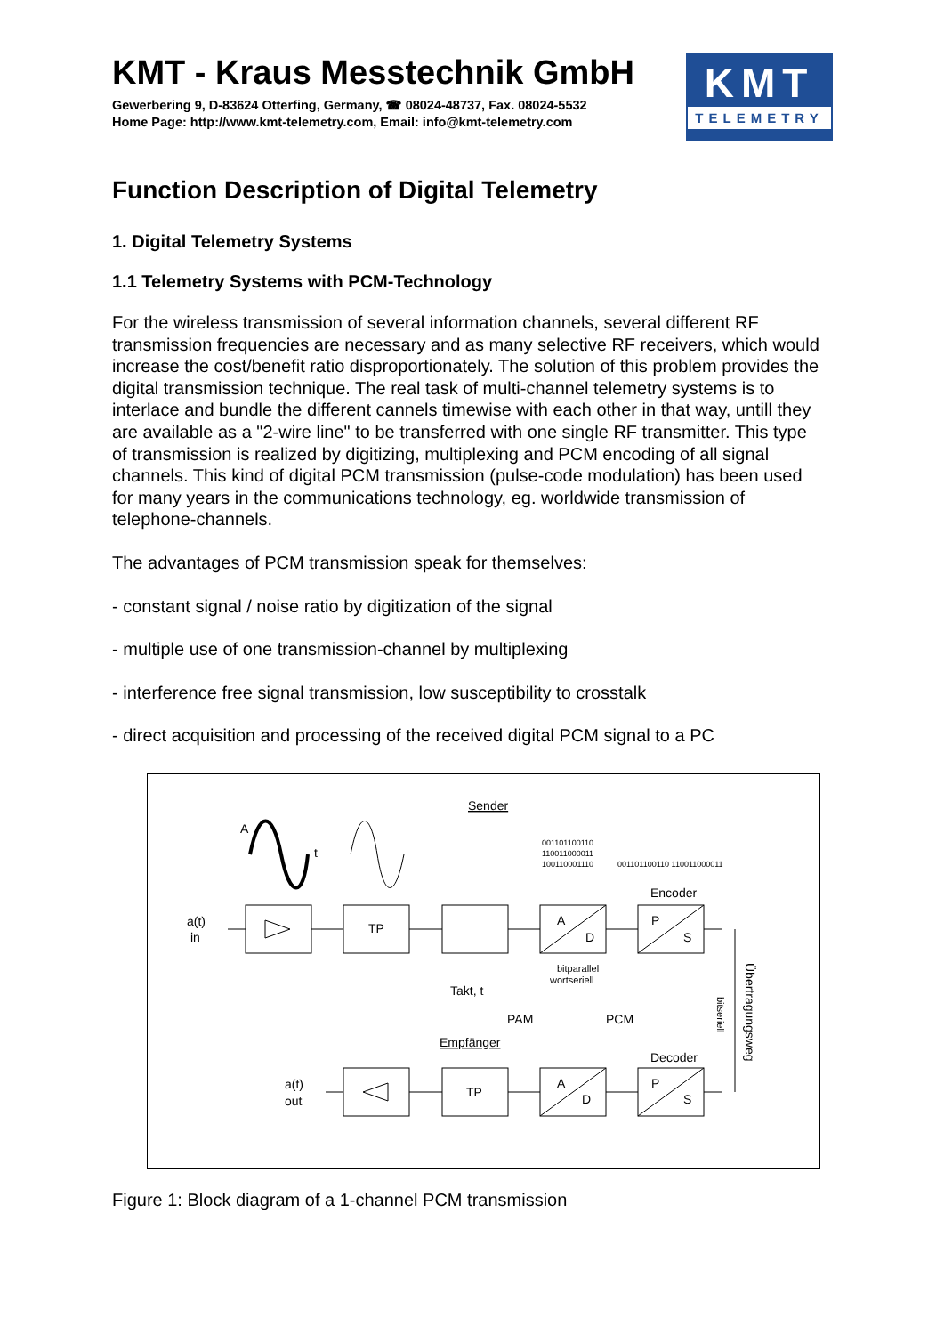KMT - Kraus Messtechnik GmbH
Gewerbering 9, D-83624 Otterfing, Germany, ☎ 08024-48737, Fax. 08024-5532
Home Page: http://www.kmt-telemetry.com, Email: info@kmt-telemetry.com
KMT
TELEMETRY
Function Description of Digital Telemetry
1. Digital Telemetry Systems
1.1 Telemetry Systems with PCM-Technology
For the wireless transmission of several information channels, several different RF transmission frequencies are necessary and as many selective RF receivers, which would increase the cost/benefit ratio disproportionately. The solution of this problem provides the digital transmission technique. The real task of multi-channel telemetry systems is to interlace and bundle the different cannels timewise with each other in that way, untill they are available as a "2-wire line" to be transferred with one single RF transmitter. This type of transmission is realized by digitizing, multiplexing and PCM encoding of all signal channels. This kind of digital PCM transmission (pulse-code modulation) has been used for many years in the communications technology, eg. worldwide transmission of telephone-channels.
The advantages of PCM transmission speak for themselves:
- constant signal / noise ratio by digitization of the signal
- multiple use of one transmission-channel by multiplexing
- interference free signal transmission, low susceptibility to crosstalk
- direct acquisition and processing of the received digital PCM signal to a PC
Sender
A
t
001101100110
110011000011
100110001110
001101100110 110011000011
Encoder
a(t)
in
TP
Takt, t
bitparallel
wortseriell
A
D
P
S
PAM
PCM
Empfänger
Decoder
a(t)
out
TP
A
D
P
S
Übertragungsweg
bitseriell
Figure 1: Block diagram of a 1-channel PCM transmission